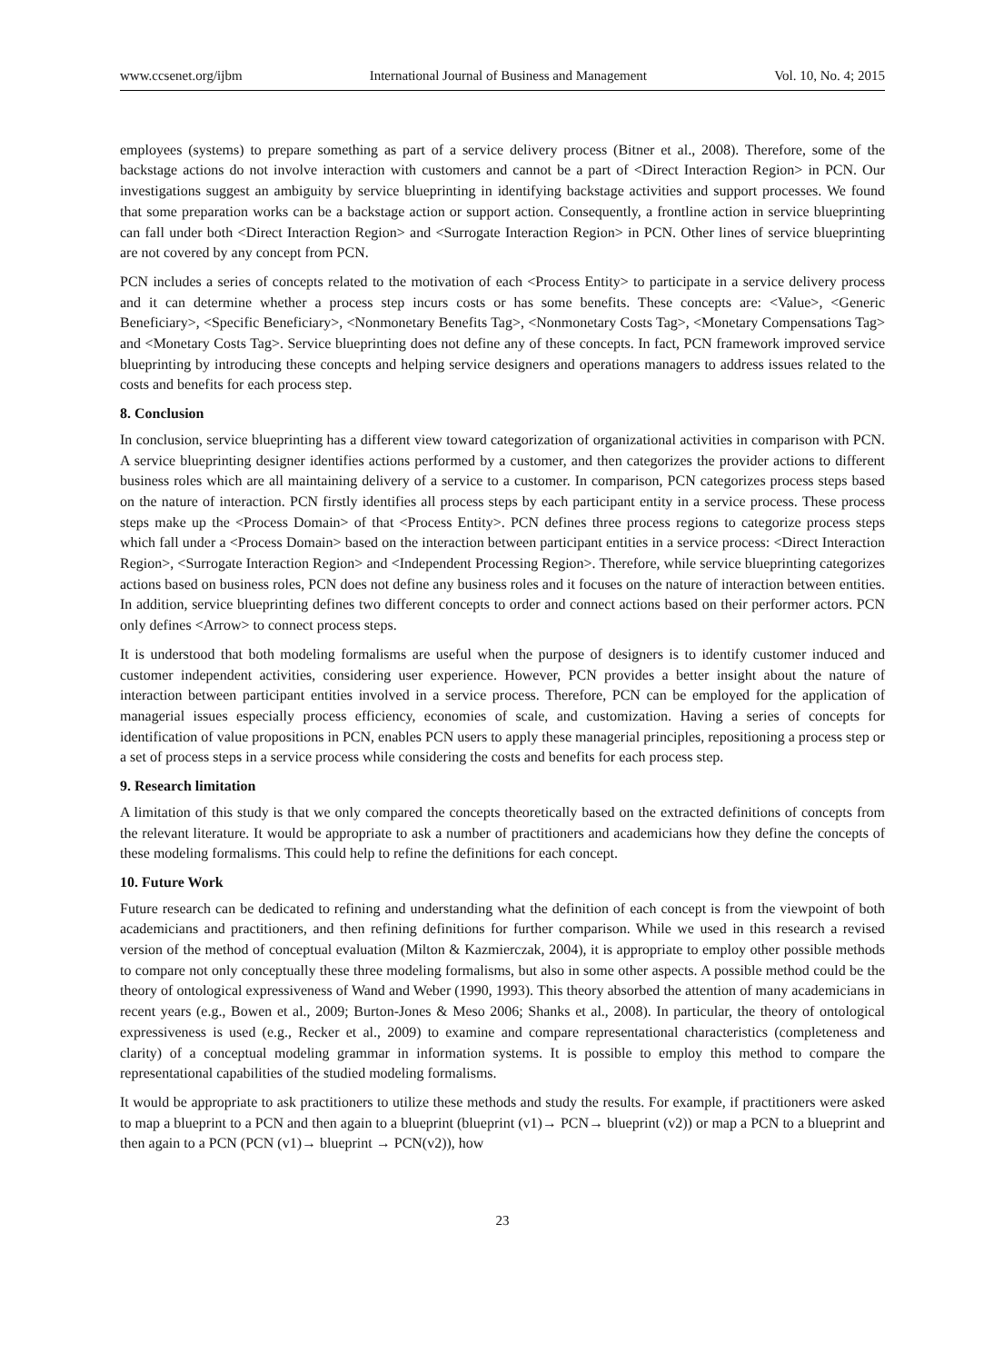www.ccsenet.org/ijbm International Journal of Business and Management Vol. 10, No. 4; 2015
employees (systems) to prepare something as part of a service delivery process (Bitner et al., 2008). Therefore, some of the backstage actions do not involve interaction with customers and cannot be a part of <Direct Interaction Region> in PCN. Our investigations suggest an ambiguity by service blueprinting in identifying backstage activities and support processes. We found that some preparation works can be a backstage action or support action. Consequently, a frontline action in service blueprinting can fall under both <Direct Interaction Region> and <Surrogate Interaction Region> in PCN. Other lines of service blueprinting are not covered by any concept from PCN.
PCN includes a series of concepts related to the motivation of each <Process Entity> to participate in a service delivery process and it can determine whether a process step incurs costs or has some benefits. These concepts are: <Value>, <Generic Beneficiary>, <Specific Beneficiary>, <Nonmonetary Benefits Tag>, <Nonmonetary Costs Tag>, <Monetary Compensations Tag> and <Monetary Costs Tag>. Service blueprinting does not define any of these concepts. In fact, PCN framework improved service blueprinting by introducing these concepts and helping service designers and operations managers to address issues related to the costs and benefits for each process step.
8. Conclusion
In conclusion, service blueprinting has a different view toward categorization of organizational activities in comparison with PCN. A service blueprinting designer identifies actions performed by a customer, and then categorizes the provider actions to different business roles which are all maintaining delivery of a service to a customer. In comparison, PCN categorizes process steps based on the nature of interaction. PCN firstly identifies all process steps by each participant entity in a service process. These process steps make up the <Process Domain> of that <Process Entity>. PCN defines three process regions to categorize process steps which fall under a <Process Domain> based on the interaction between participant entities in a service process: <Direct Interaction Region>, <Surrogate Interaction Region> and <Independent Processing Region>. Therefore, while service blueprinting categorizes actions based on business roles, PCN does not define any business roles and it focuses on the nature of interaction between entities. In addition, service blueprinting defines two different concepts to order and connect actions based on their performer actors. PCN only defines <Arrow> to connect process steps.
It is understood that both modeling formalisms are useful when the purpose of designers is to identify customer induced and customer independent activities, considering user experience. However, PCN provides a better insight about the nature of interaction between participant entities involved in a service process. Therefore, PCN can be employed for the application of managerial issues especially process efficiency, economies of scale, and customization. Having a series of concepts for identification of value propositions in PCN, enables PCN users to apply these managerial principles, repositioning a process step or a set of process steps in a service process while considering the costs and benefits for each process step.
9. Research limitation
A limitation of this study is that we only compared the concepts theoretically based on the extracted definitions of concepts from the relevant literature. It would be appropriate to ask a number of practitioners and academicians how they define the concepts of these modeling formalisms. This could help to refine the definitions for each concept.
10. Future Work
Future research can be dedicated to refining and understanding what the definition of each concept is from the viewpoint of both academicians and practitioners, and then refining definitions for further comparison. While we used in this research a revised version of the method of conceptual evaluation (Milton & Kazmierczak, 2004), it is appropriate to employ other possible methods to compare not only conceptually these three modeling formalisms, but also in some other aspects. A possible method could be the theory of ontological expressiveness of Wand and Weber (1990, 1993). This theory absorbed the attention of many academicians in recent years (e.g., Bowen et al., 2009; Burton-Jones & Meso 2006; Shanks et al., 2008). In particular, the theory of ontological expressiveness is used (e.g., Recker et al., 2009) to examine and compare representational characteristics (completeness and clarity) of a conceptual modeling grammar in information systems. It is possible to employ this method to compare the representational capabilities of the studied modeling formalisms.
It would be appropriate to ask practitioners to utilize these methods and study the results. For example, if practitioners were asked to map a blueprint to a PCN and then again to a blueprint (blueprint (v1)→ PCN→ blueprint (v2)) or map a PCN to a blueprint and then again to a PCN (PCN (v1)→ blueprint → PCN(v2)), how
23